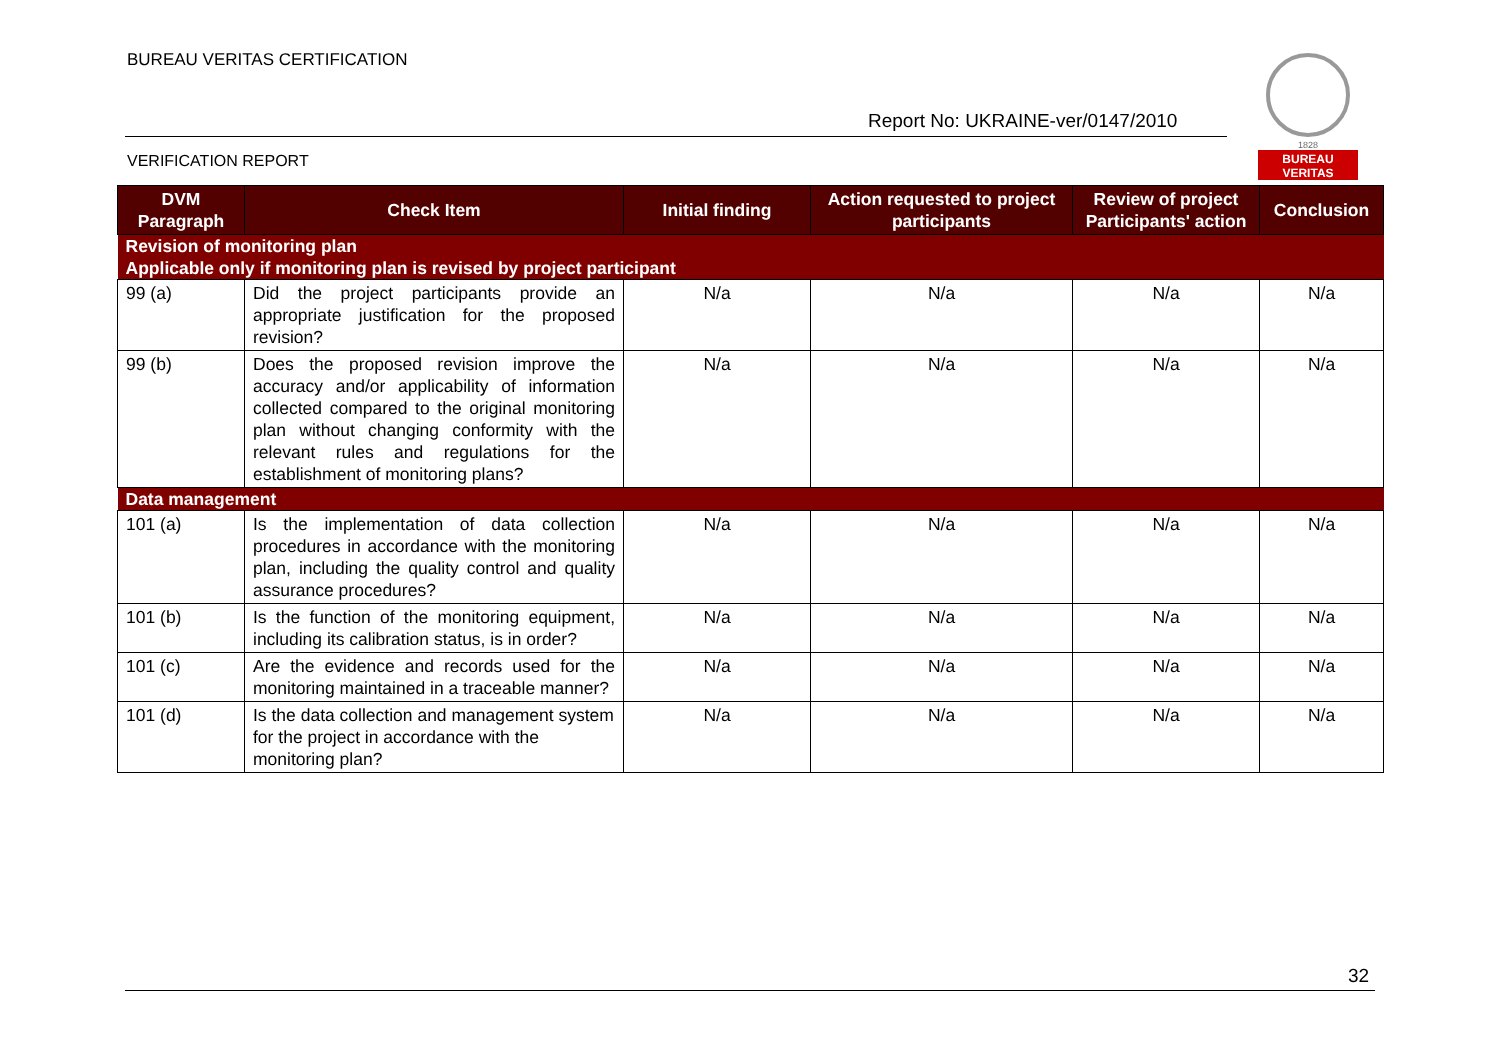BUREAU VERITAS CERTIFICATION
Report No: UKRAINE-ver/0147/2010
VERIFICATION REPORT
1828
BUREAU
VERITAS
| DVM Paragraph | Check Item | Initial finding | Action requested to project participants | Review of project Participants' action | Conclusion |
| --- | --- | --- | --- | --- | --- |
| Revision of monitoring plan | | | | | |
| Applicable only if monitoring plan is revised by project participant | | | | | |
| 99 (a) | Did the project participants provide an appropriate justification for the proposed revision? | N/a | N/a | N/a | N/a |
| 99 (b) | Does the proposed revision improve the accuracy and/or applicability of information collected compared to the original monitoring plan without changing conformity with the relevant rules and regulations for the establishment of monitoring plans? | N/a | N/a | N/a | N/a |
| Data management | | | | | |
| 101 (a) | Is the implementation of data collection procedures in accordance with the monitoring plan, including the quality control and quality assurance procedures? | N/a | N/a | N/a | N/a |
| 101 (b) | Is the function of the monitoring equipment, including its calibration status, is in order? | N/a | N/a | N/a | N/a |
| 101 (c) | Are the evidence and records used for the monitoring maintained in a traceable manner? | N/a | N/a | N/a | N/a |
| 101 (d) | Is the data collection and management system for the project in accordance with the monitoring plan? | N/a | N/a | N/a | N/a |
32